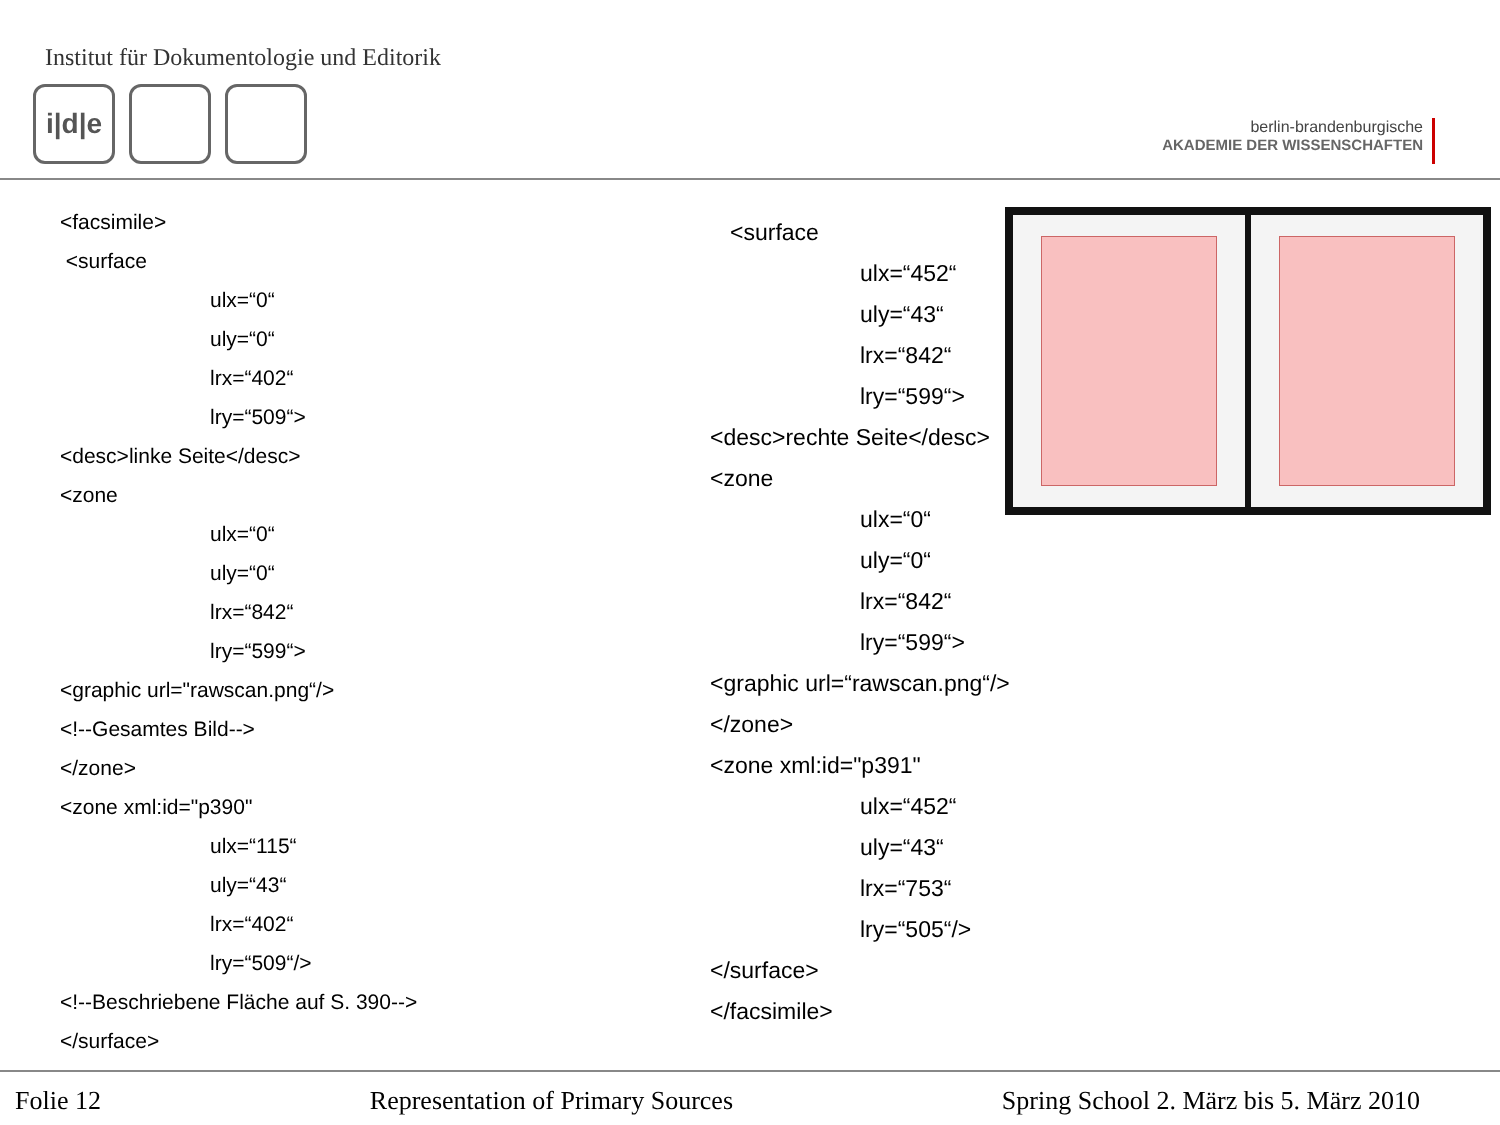Institut für Dokumentologie und Editorik
i|d|e
berlin-brandenburgische
AKADEMIE DER WISSENSCHAFTEN
<facsimile>
<surface
ulx=“0“
uly=“0“
lrx=“402“
lry=“509“>
<desc>linke Seite</desc>
<zone
ulx=“0“
uly=“0“
lrx=“842“
lry=“599“>
<graphic url="rawscan.png“/>
<!--Gesamtes Bild-->
</zone>
<zone xml:id="p390"
ulx=“115“
uly=“43“
lrx=“402“
lry=“509“/>
<!--Beschriebene Fläche auf S. 390-->
</surface>
<surface
ulx=“452“
uly=“43“
lrx=“842“
lry=“599“>
<desc>rechte Seite</desc>
<zone
ulx=“0“
uly=“0“
lrx=“842“
lry=“599“>
<graphic url=“rawscan.png“/>
</zone>
<zone xml:id="p391"
ulx=“452“
uly=“43“
lrx=“753“
lry=“505“/>
</surface>
</facsimile>
Folie 12 Representation of Primary Sources Spring School 2. März bis 5. März 2010